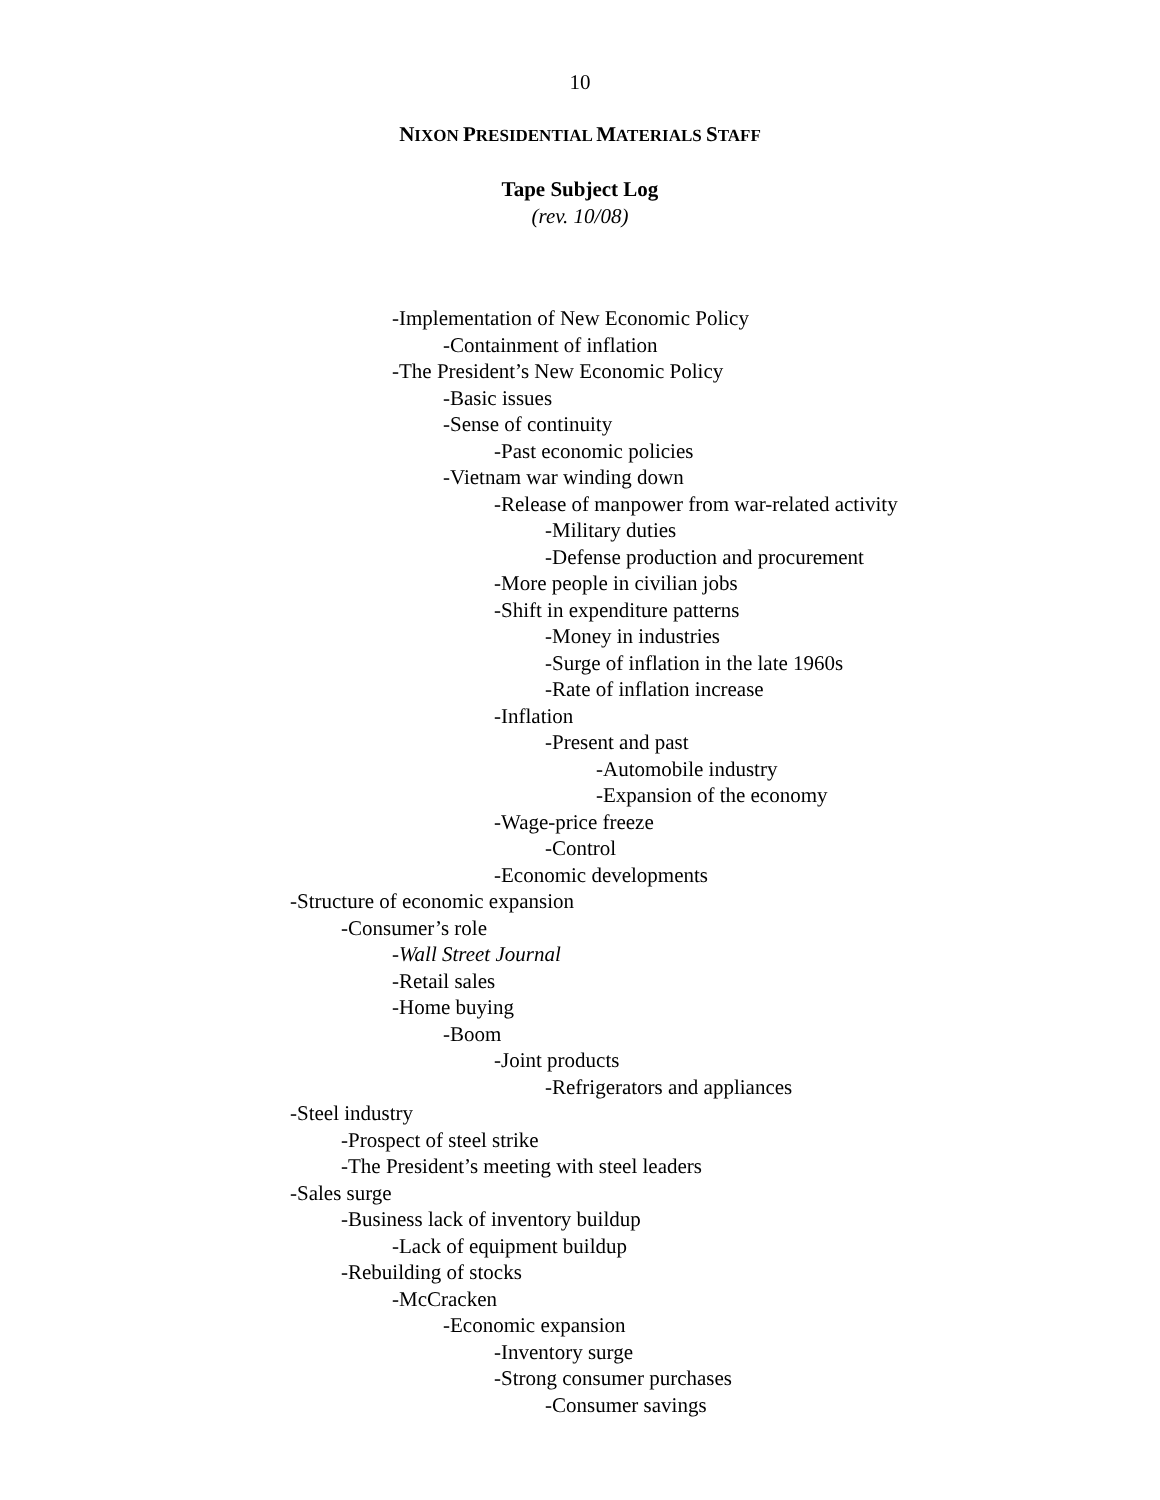10
NIXON PRESIDENTIAL MATERIALS STAFF
Tape Subject Log
(rev. 10/08)
-Implementation of New Economic Policy
-Containment of inflation
-The President’s New Economic Policy
-Basic issues
-Sense of continuity
-Past economic policies
-Vietnam war winding down
-Release of manpower from war-related activity
-Military duties
-Defense production and procurement
-More people in civilian jobs
-Shift in expenditure patterns
-Money in industries
-Surge of inflation in the late 1960s
-Rate of inflation increase
-Inflation
-Present and past
-Automobile industry
-Expansion of the economy
-Wage-price freeze
-Control
-Economic developments
-Structure of economic expansion
-Consumer’s role
-Wall Street Journal
-Retail sales
-Home buying
-Boom
-Joint products
-Refrigerators and appliances
-Steel industry
-Prospect of steel strike
-The President’s meeting with steel leaders
-Sales surge
-Business lack of inventory buildup
-Lack of equipment buildup
-Rebuilding of stocks
-McCracken
-Economic expansion
-Inventory surge
-Strong consumer purchases
-Consumer savings